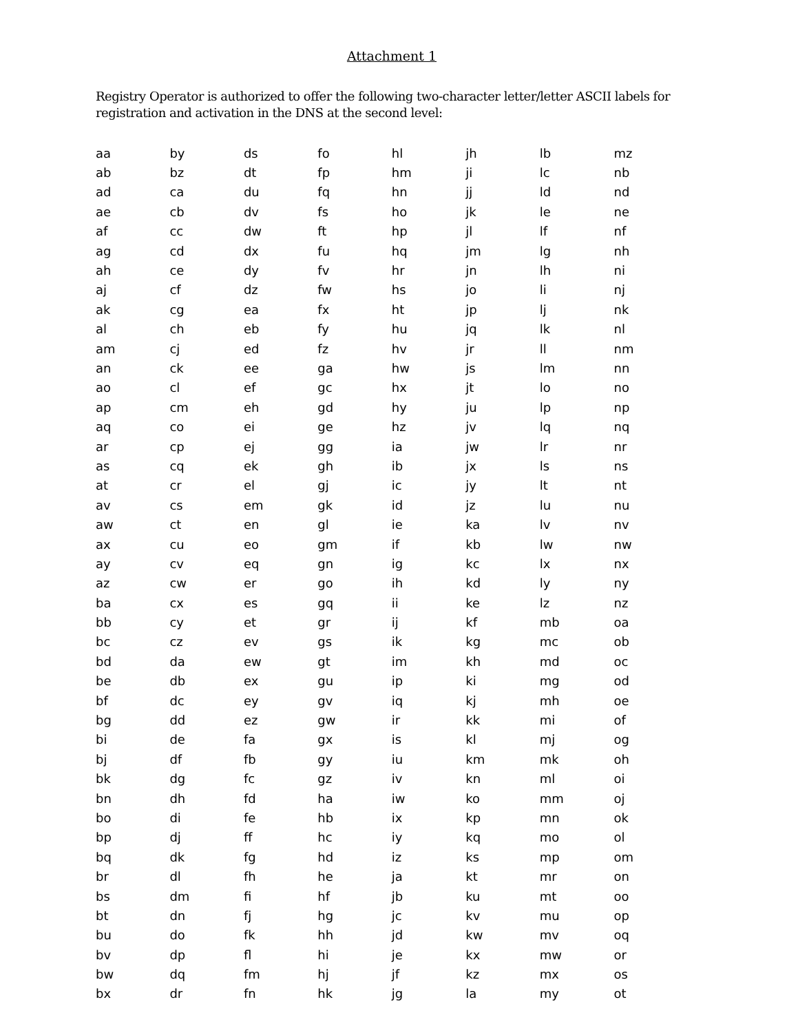Attachment 1
Registry Operator is authorized to offer the following two-character letter/letter ASCII labels for registration and activation in the DNS at the second level:
| aa | by | ds | fo | hl | jh | lb | mz |
| ab | bz | dt | fp | hm | ji | lc | nb |
| ad | ca | du | fq | hn | jj | ld | nd |
| ae | cb | dv | fs | ho | jk | le | ne |
| af | cc | dw | ft | hp | jl | lf | nf |
| ag | cd | dx | fu | hq | jm | lg | nh |
| ah | ce | dy | fv | hr | jn | lh | ni |
| aj | cf | dz | fw | hs | jo | li | nj |
| ak | cg | ea | fx | ht | jp | lj | nk |
| al | ch | eb | fy | hu | jq | lk | nl |
| am | cj | ed | fz | hv | jr | ll | nm |
| an | ck | ee | ga | hw | js | lm | nn |
| ao | cl | ef | gc | hx | jt | lo | no |
| ap | cm | eh | gd | hy | ju | lp | np |
| aq | co | ei | ge | hz | jv | lq | nq |
| ar | cp | ej | gg | ia | jw | lr | nr |
| as | cq | ek | gh | ib | jx | ls | ns |
| at | cr | el | gj | ic | jy | lt | nt |
| av | cs | em | gk | id | jz | lu | nu |
| aw | ct | en | gl | ie | ka | lv | nv |
| ax | cu | eo | gm | if | kb | lw | nw |
| ay | cv | eq | gn | ig | kc | lx | nx |
| az | cw | er | go | ih | kd | ly | ny |
| ba | cx | es | gq | ii | ke | lz | nz |
| bb | cy | et | gr | ij | kf | mb | oa |
| bc | cz | ev | gs | ik | kg | mc | ob |
| bd | da | ew | gt | im | kh | md | oc |
| be | db | ex | gu | ip | ki | mg | od |
| bf | dc | ey | gv | iq | kj | mh | oe |
| bg | dd | ez | gw | ir | kk | mi | of |
| bi | de | fa | gx | is | kl | mj | og |
| bj | df | fb | gy | iu | km | mk | oh |
| bk | dg | fc | gz | iv | kn | ml | oi |
| bn | dh | fd | ha | iw | ko | mm | oj |
| bo | di | fe | hb | ix | kp | mn | ok |
| bp | dj | ff | hc | iy | kq | mo | ol |
| bq | dk | fg | hd | iz | ks | mp | om |
| br | dl | fh | he | ja | kt | mr | on |
| bs | dm | fi | hf | jb | ku | mt | oo |
| bt | dn | fj | hg | jc | kv | mu | op |
| bu | do | fk | hh | jd | kw | mv | oq |
| bv | dp | fl | hi | je | kx | mw | or |
| bw | dq | fm | hj | jf | kz | mx | os |
| bx | dr | fn | hk | jg | la | my | ot |